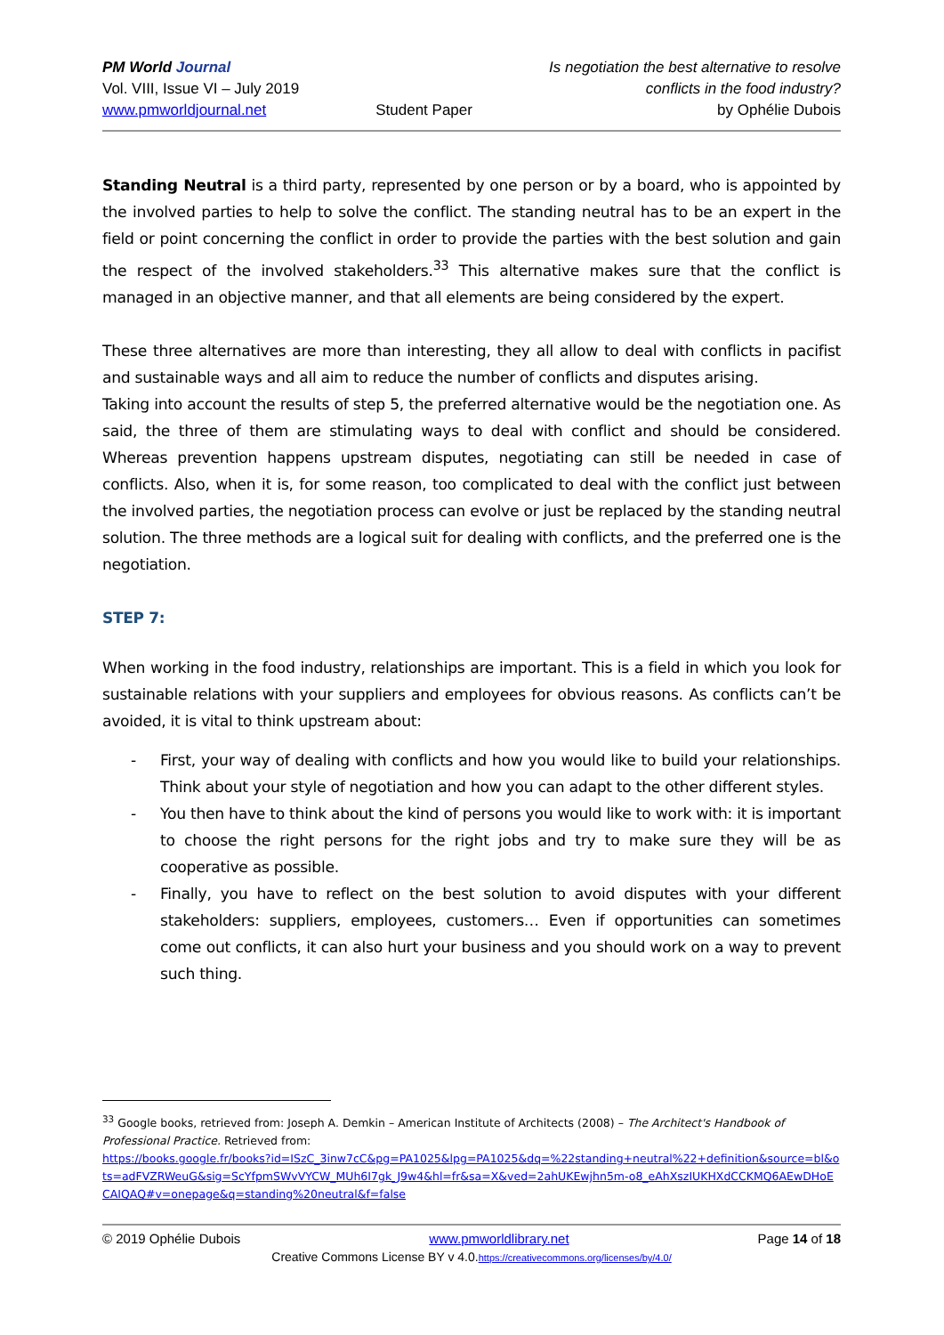PM World Journal
Vol. VIII, Issue VI – July 2019
www.pmworldjournal.net
Student Paper Is negotiation the best alternative to resolve
conflicts in the food industry?
by Ophélie Dubois
Standing Neutral is a third party, represented by one person or by a board, who is appointed by the involved parties to help to solve the conflict. The standing neutral has to be an expert in the field or point concerning the conflict in order to provide the parties with the best solution and gain the respect of the involved stakeholders.<sup>33</sup> This alternative makes sure that the conflict is managed in an objective manner, and that all elements are being considered by the expert.
These three alternatives are more than interesting, they all allow to deal with conflicts in pacifist and sustainable ways and all aim to reduce the number of conflicts and disputes arising.
Taking into account the results of step 5, the preferred alternative would be the negotiation one. As said, the three of them are stimulating ways to deal with conflict and should be considered. Whereas prevention happens upstream disputes, negotiating can still be needed in case of conflicts. Also, when it is, for some reason, too complicated to deal with the conflict just between the involved parties, the negotiation process can evolve or just be replaced by the standing neutral solution. The three methods are a logical suit for dealing with conflicts, and the preferred one is the negotiation.
STEP 7:
When working in the food industry, relationships are important. This is a field in which you look for sustainable relations with your suppliers and employees for obvious reasons. As conflicts can’t be avoided, it is vital to think upstream about:
- First, your way of dealing with conflicts and how you would like to build your relationships. Think about your style of negotiation and how you can adapt to the other different styles.
- You then have to think about the kind of persons you would like to work with: it is important to choose the right persons for the right jobs and try to make sure they will be as cooperative as possible.
- Finally, you have to reflect on the best solution to avoid disputes with your different stakeholders: suppliers, employees, customers… Even if opportunities can sometimes come out conflicts, it can also hurt your business and you should work on a way to prevent such thing.
<sup>33</sup> Google books, retrieved from: Joseph A. Demkin – American Institute of Architects (2008) – The Architect's Handbook of Professional Practice. Retrieved from:
https://books.google.fr/books?id=ISzC_3inw7cC&pg=PA1025&lpg=PA1025&dq=%22standing+neutral%22+definition&source=bl&ots=adFVZRWeuG&sig=ScYfpmSWvVYCW_MUh6I7gk_J9w4&hl=fr&sa=X&ved=2ahUKEwjhn5m-o8_eAhXszIUKHXdCCKMQ6AEwDHoECAIQAQ#v=onepage&q=standing%20neutral&f=false
© 2019 Ophélie Dubois www.pmworldlibrary.net Page 14 of 18
Creative Commons License BY v 4.0.https://creativecommons.org/licenses/by/4.0/